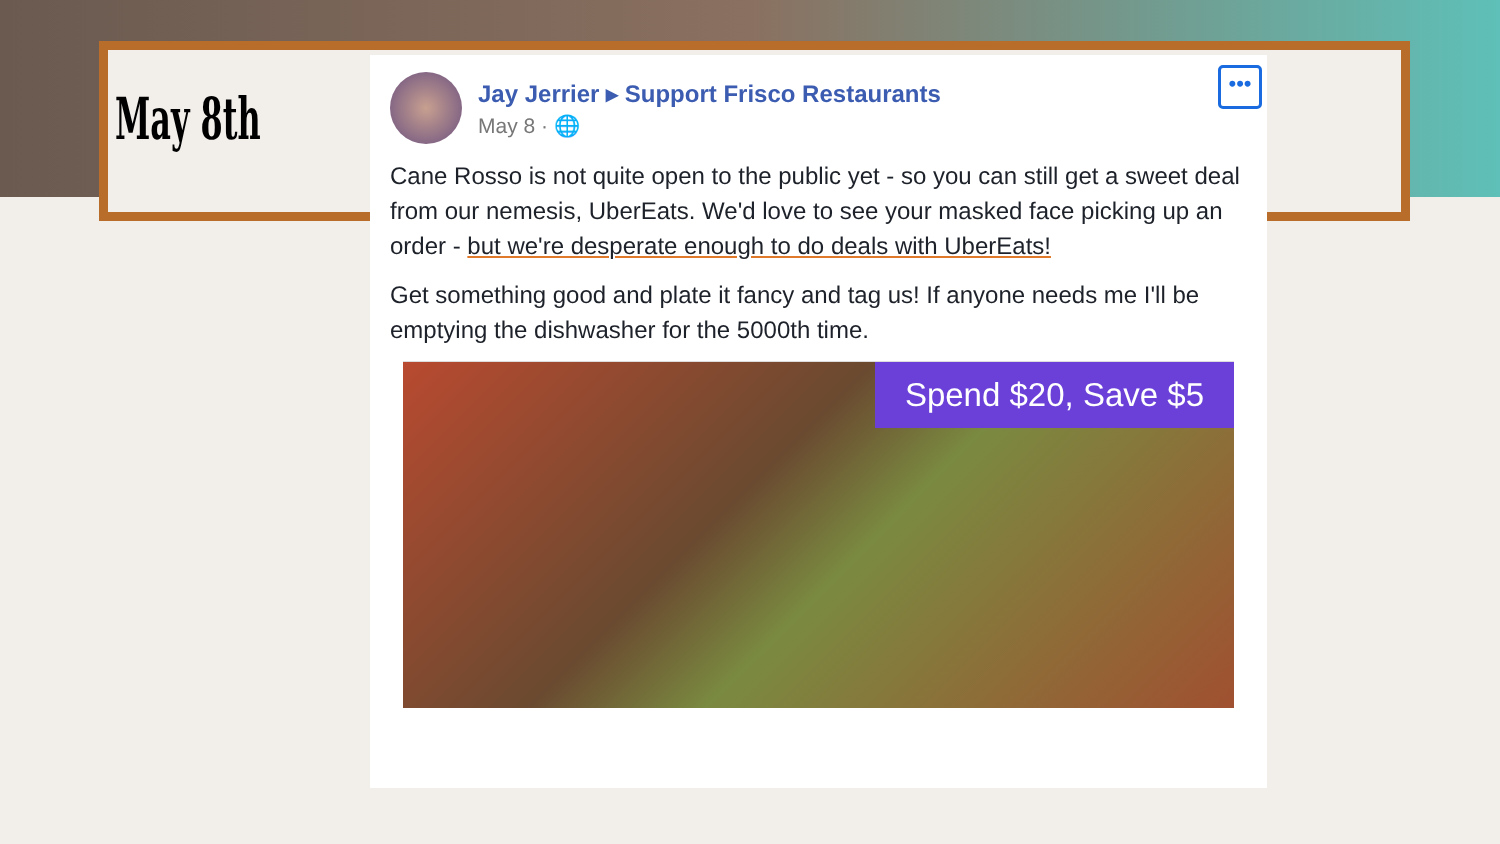May 8th
Jay Jerrier ▸ Support Frisco Restaurants
May 8 · 🌐
•••
Cane Rosso is not quite open to the public yet - so you can still get a sweet deal from our nemesis, UberEats. We'd love to see your masked face picking up an order - but we're desperate enough to do deals with UberEats!
Get something good and plate it fancy and tag us! If anyone needs me I'll be emptying the dishwasher for the 5000th time.
Spend $20, Save $5